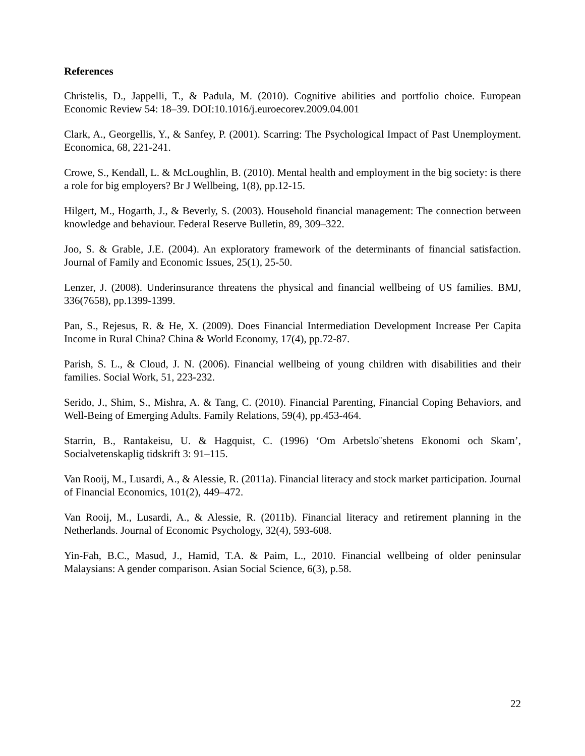References
Christelis, D., Jappelli, T., & Padula, M. (2010). Cognitive abilities and portfolio choice. European Economic Review 54: 18–39. DOI:10.1016/j.euroecorev.2009.04.001
Clark, A., Georgellis, Y., & Sanfey, P. (2001). Scarring: The Psychological Impact of Past Unemployment. Economica, 68, 221-241.
Crowe, S., Kendall, L. & McLoughlin, B. (2010). Mental health and employment in the big society: is there a role for big employers? Br J Wellbeing, 1(8), pp.12-15.
Hilgert, M., Hogarth, J., & Beverly, S. (2003). Household financial management: The connection between knowledge and behaviour. Federal Reserve Bulletin, 89, 309–322.
Joo, S. & Grable, J.E. (2004). An exploratory framework of the determinants of financial satisfaction. Journal of Family and Economic Issues, 25(1), 25-50.
Lenzer, J. (2008). Underinsurance threatens the physical and financial wellbeing of US families. BMJ, 336(7658), pp.1399-1399.
Pan, S., Rejesus, R. & He, X. (2009). Does Financial Intermediation Development Increase Per Capita Income in Rural China? China & World Economy, 17(4), pp.72-87.
Parish, S. L., & Cloud, J. N. (2006). Financial wellbeing of young children with disabilities and their families. Social Work, 51, 223-232.
Serido, J., Shim, S., Mishra, A. & Tang, C. (2010). Financial Parenting, Financial Coping Behaviors, and Well-Being of Emerging Adults. Family Relations, 59(4), pp.453-464.
Starrin, B., Rantakeisu, U. & Hagquist, C. (1996) ‘Om Arbetslo¨shetens Ekonomi och Skam’, Socialvetenskaplig tidskrift 3: 91–115.
Van Rooij, M., Lusardi, A., & Alessie, R. (2011a). Financial literacy and stock market participation. Journal of Financial Economics, 101(2), 449–472.
Van Rooij, M., Lusardi, A., & Alessie, R. (2011b). Financial literacy and retirement planning in the Netherlands. Journal of Economic Psychology, 32(4), 593-608.
Yin-Fah, B.C., Masud, J., Hamid, T.A. & Paim, L., 2010. Financial wellbeing of older peninsular Malaysians: A gender comparison. Asian Social Science, 6(3), p.58.
22